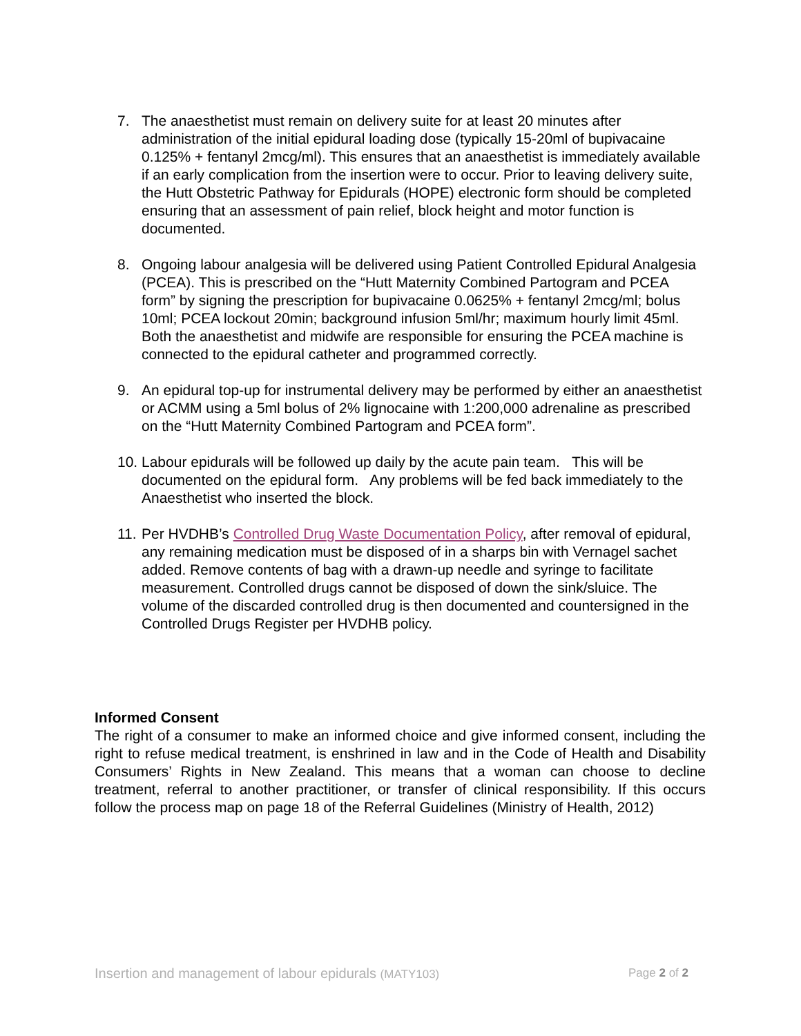7. The anaesthetist must remain on delivery suite for at least 20 minutes after administration of the initial epidural loading dose (typically 15-20ml of bupivacaine 0.125% + fentanyl 2mcg/ml). This ensures that an anaesthetist is immediately available if an early complication from the insertion were to occur. Prior to leaving delivery suite, the Hutt Obstetric Pathway for Epidurals (HOPE) electronic form should be completed ensuring that an assessment of pain relief, block height and motor function is documented.
8. Ongoing labour analgesia will be delivered using Patient Controlled Epidural Analgesia (PCEA). This is prescribed on the “Hutt Maternity Combined Partogram and PCEA form” by signing the prescription for bupivacaine 0.0625% + fentanyl 2mcg/ml; bolus 10ml; PCEA lockout 20min; background infusion 5ml/hr; maximum hourly limit 45ml. Both the anaesthetist and midwife are responsible for ensuring the PCEA machine is connected to the epidural catheter and programmed correctly.
9. An epidural top-up for instrumental delivery may be performed by either an anaesthetist or ACMM using a 5ml bolus of 2% lignocaine with 1:200,000 adrenaline as prescribed on the “Hutt Maternity Combined Partogram and PCEA form”.
10. Labour epidurals will be followed up daily by the acute pain team. This will be documented on the epidural form. Any problems will be fed back immediately to the Anaesthetist who inserted the block.
11. Per HVDHB’s Controlled Drug Waste Documentation Policy, after removal of epidural, any remaining medication must be disposed of in a sharps bin with Vernagel sachet added. Remove contents of bag with a drawn-up needle and syringe to facilitate measurement. Controlled drugs cannot be disposed of down the sink/sluice. The volume of the discarded controlled drug is then documented and countersigned in the Controlled Drugs Register per HVDHB policy.
Informed Consent
The right of a consumer to make an informed choice and give informed consent, including the right to refuse medical treatment, is enshrined in law and in the Code of Health and Disability Consumers’ Rights in New Zealand. This means that a woman can choose to decline treatment, referral to another practitioner, or transfer of clinical responsibility. If this occurs follow the process map on page 18 of the Referral Guidelines (Ministry of Health, 2012)
Insertion and management of labour epidurals (MATY103) Page 2 of 2